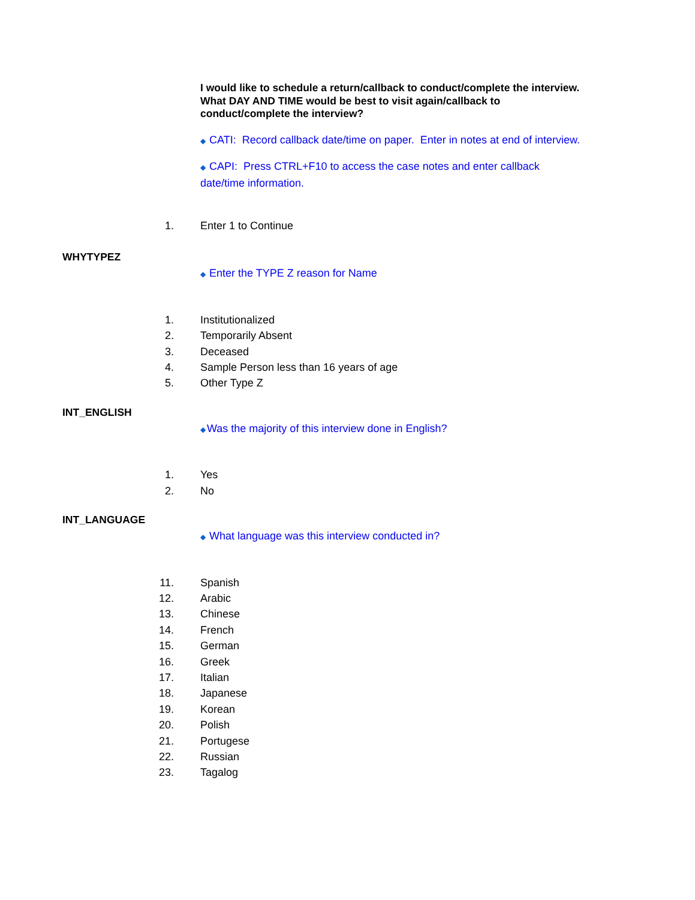I would like to schedule a return/callback to conduct/complete the interview. What DAY AND TIME would be best to visit again/callback to conduct/complete the interview?
◆ CATI: Record callback date/time on paper. Enter in notes at end of interview.
◆ CAPI: Press CTRL+F10 to access the case notes and enter callback date/time information.
1. Enter 1 to Continue
WHYTYPEZ
◆ Enter the TYPE Z reason for Name
1. Institutionalized
2. Temporarily Absent
3. Deceased
4. Sample Person less than 16 years of age
5. Other Type Z
INT_ENGLISH
◆Was the majority of this interview done in English?
1. Yes
2. No
INT_LANGUAGE
◆ What language was this interview conducted in?
11. Spanish
12. Arabic
13. Chinese
14. French
15. German
16. Greek
17. Italian
18. Japanese
19. Korean
20. Polish
21. Portugese
22. Russian
23. Tagalog